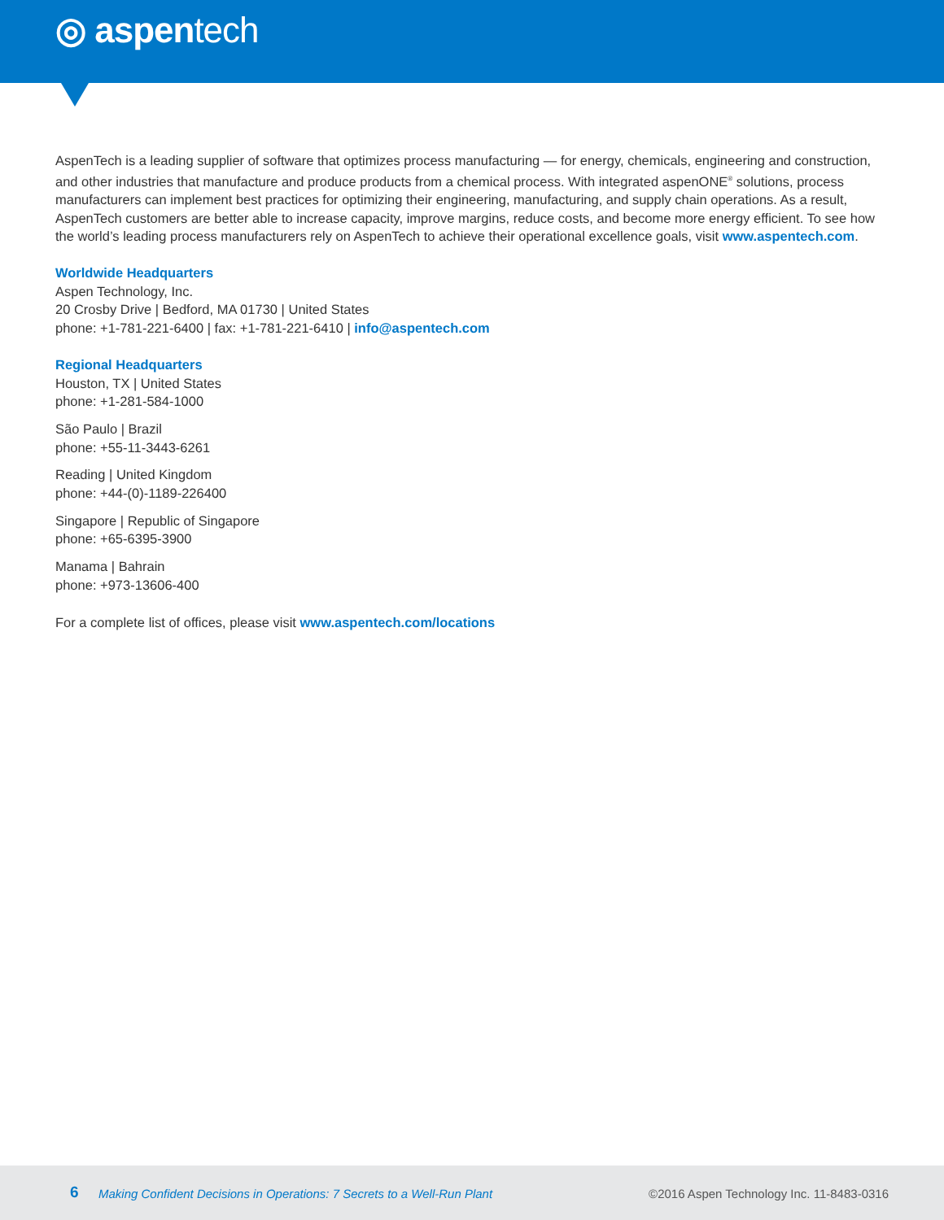◎ aspentech
AspenTech is a leading supplier of software that optimizes process manufacturing — for energy, chemicals, engineering and construction, and other industries that manufacture and produce products from a chemical process. With integrated aspenONE<sup>®</sup> solutions, process manufacturers can implement best practices for optimizing their engineering, manufacturing, and supply chain operations. As a result, AspenTech customers are better able to increase capacity, improve margins, reduce costs, and become more energy efficient. To see how the world’s leading process manufacturers rely on AspenTech to achieve their operational excellence goals, visit www.aspentech.com.
Worldwide Headquarters
Aspen Technology, Inc.
20 Crosby Drive | Bedford, MA 01730 | United States
phone: +1-781-221-6400 | fax: +1-781-221-6410 | info@aspentech.com
Regional Headquarters
Houston, TX | United States
phone: +1-281-584-1000
São Paulo | Brazil
phone: +55-11-3443-6261
Reading | United Kingdom
phone: +44-(0)-1189-226400
Singapore | Republic of Singapore
phone: +65-6395-3900
Manama | Bahrain
phone: +973-13606-400
For a complete list of offices, please visit www.aspentech.com/locations
6 Making Confident Decisions in Operations: 7 Secrets to a Well-Run Plant ©2016 Aspen Technology Inc. 11-8483-0316